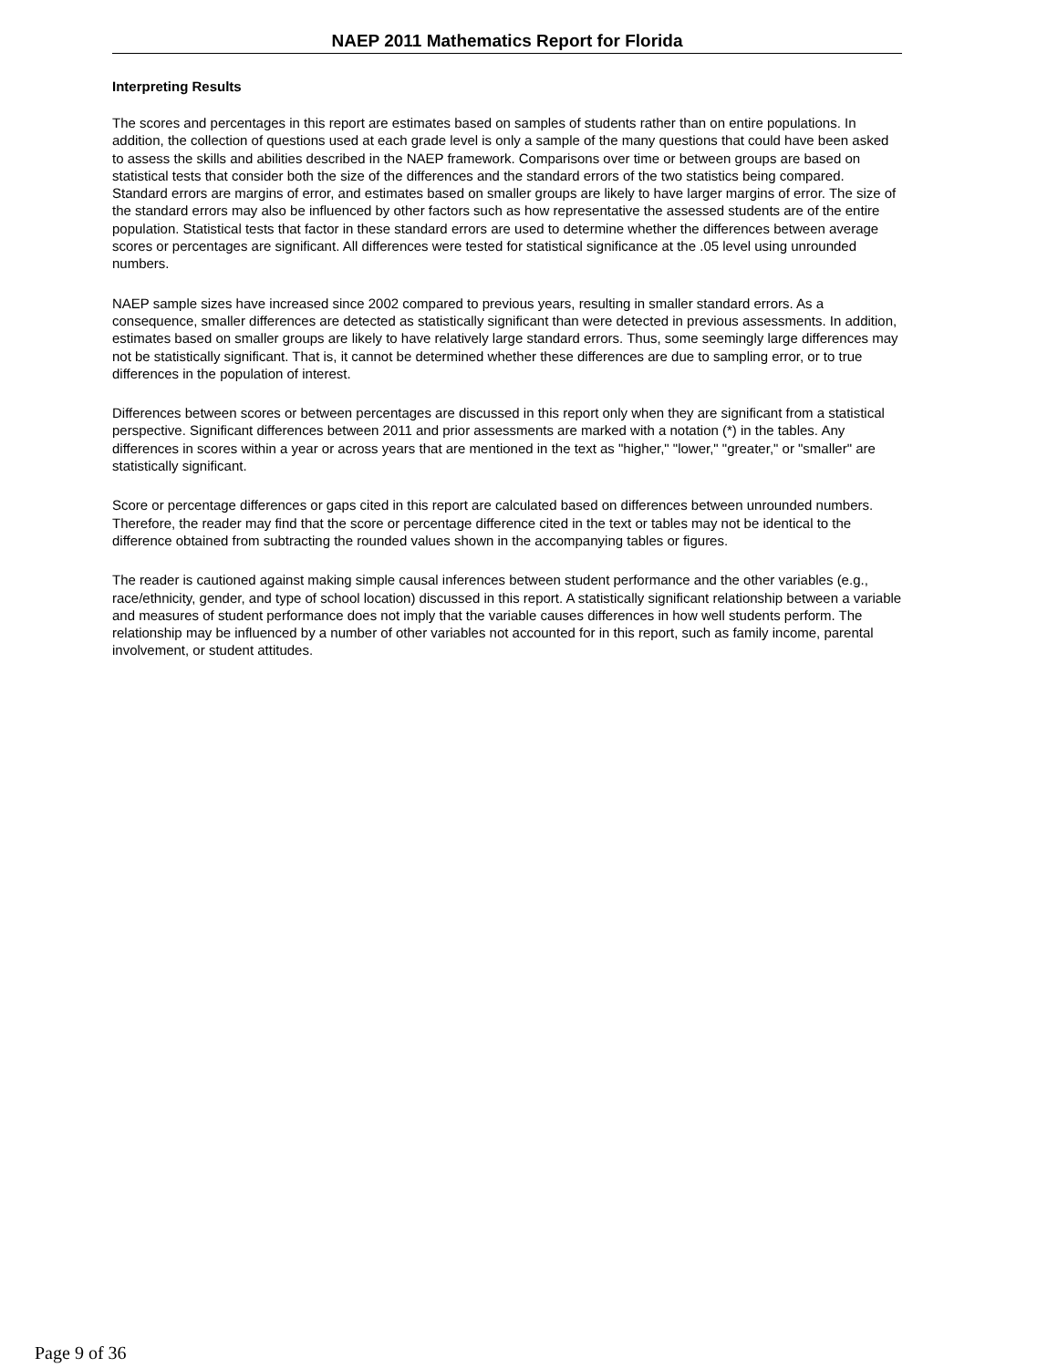NAEP 2011 Mathematics Report for Florida
Interpreting Results
The scores and percentages in this report are estimates based on samples of students rather than on entire populations. In addition, the collection of questions used at each grade level is only a sample of the many questions that could have been asked to assess the skills and abilities described in the NAEP framework. Comparisons over time or between groups are based on statistical tests that consider both the size of the differences and the standard errors of the two statistics being compared. Standard errors are margins of error, and estimates based on smaller groups are likely to have larger margins of error. The size of the standard errors may also be influenced by other factors such as how representative the assessed students are of the entire population. Statistical tests that factor in these standard errors are used to determine whether the differences between average scores or percentages are significant. All differences were tested for statistical significance at the .05 level using unrounded numbers.
NAEP sample sizes have increased since 2002 compared to previous years, resulting in smaller standard errors. As a consequence, smaller differences are detected as statistically significant than were detected in previous assessments. In addition, estimates based on smaller groups are likely to have relatively large standard errors. Thus, some seemingly large differences may not be statistically significant. That is, it cannot be determined whether these differences are due to sampling error, or to true differences in the population of interest.
Differences between scores or between percentages are discussed in this report only when they are significant from a statistical perspective. Significant differences between 2011 and prior assessments are marked with a notation (*) in the tables. Any differences in scores within a year or across years that are mentioned in the text as "higher," "lower," "greater," or "smaller" are statistically significant.
Score or percentage differences or gaps cited in this report are calculated based on differences between unrounded numbers. Therefore, the reader may find that the score or percentage difference cited in the text or tables may not be identical to the difference obtained from subtracting the rounded values shown in the accompanying tables or figures.
The reader is cautioned against making simple causal inferences between student performance and the other variables (e.g., race/ethnicity, gender, and type of school location) discussed in this report. A statistically significant relationship between a variable and measures of student performance does not imply that the variable causes differences in how well students perform. The relationship may be influenced by a number of other variables not accounted for in this report, such as family income, parental involvement, or student attitudes.
Page 9 of 36